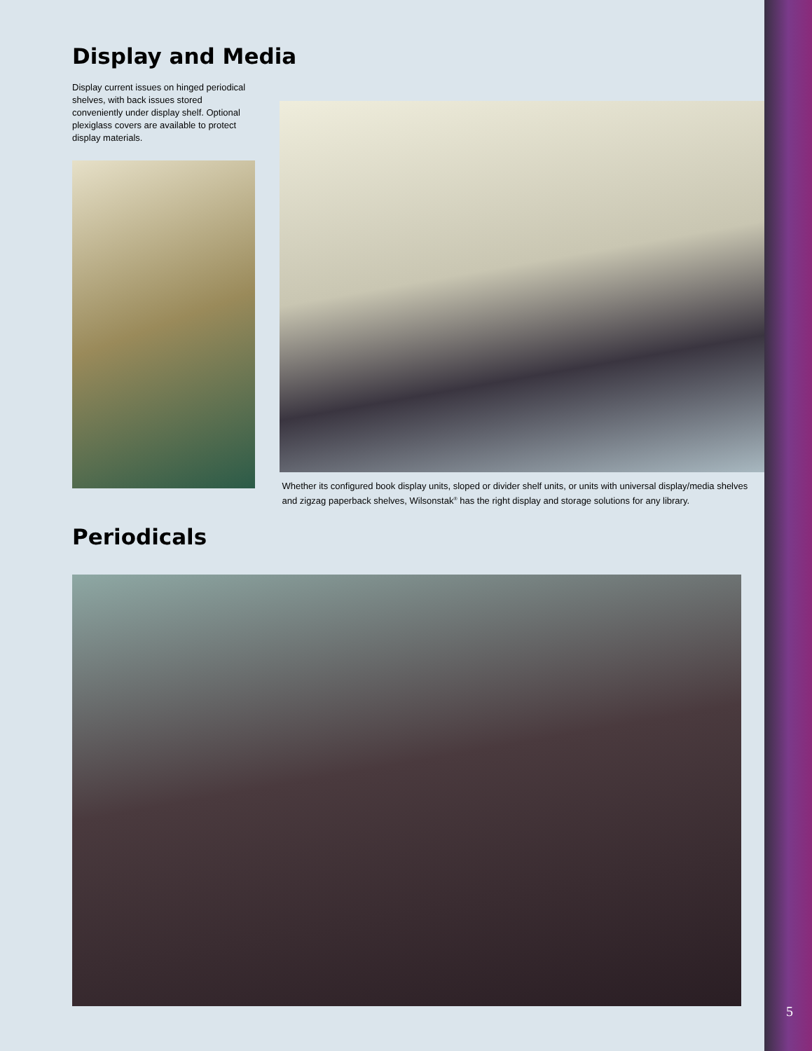Display and Media
Display current issues on hinged periodical shelves, with back issues stored conveniently under display shelf. Optional plexiglass covers are available to protect display materials.
Whether its configured book display units, sloped or divider shelf units, or units with universal display/media shelves and zigzag paperback shelves, Wilsonstak<sup>®</sup> has the right display and storage solutions for any library.
Periodicals
5